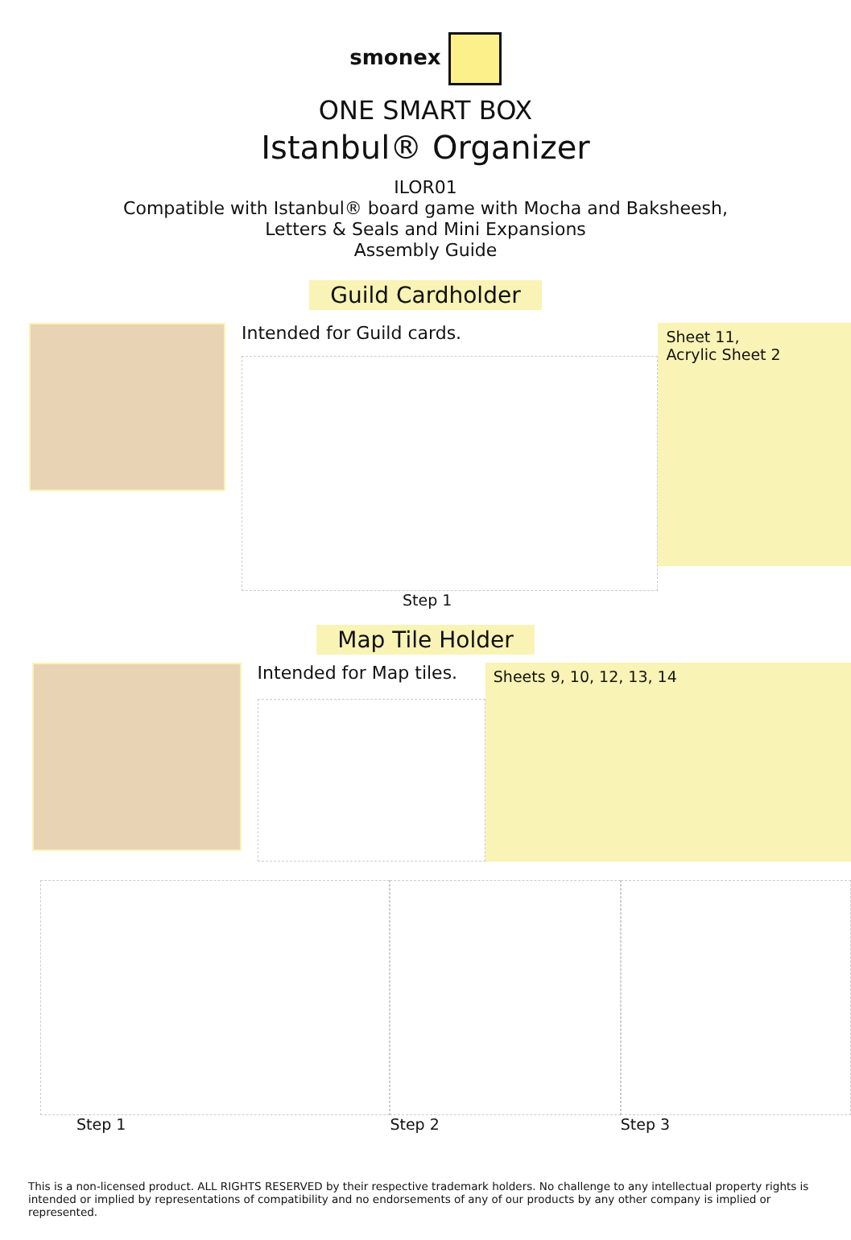smonex
ONE SMART BOX
Istanbul® Organizer
ILOR01
Compatible with Istanbul® board game with Mocha and Baksheesh,
Letters & Seals and Mini Expansions
Assembly Guide
Guild Cardholder
Intended for Guild cards.
Step 1
Sheet 11,
Acrylic Sheet 2
Map Tile Holder
Intended for Map tiles.
Sheets 9, 10, 12, 13, 14
Step 1 Step 2 Step 3
This is a non-licensed product. ALL RIGHTS RESERVED by their respective trademark holders. No challenge to any intellectual property rights is intended or implied by representations of compatibility and no endorsements of any of our products by any other company is implied or represented.